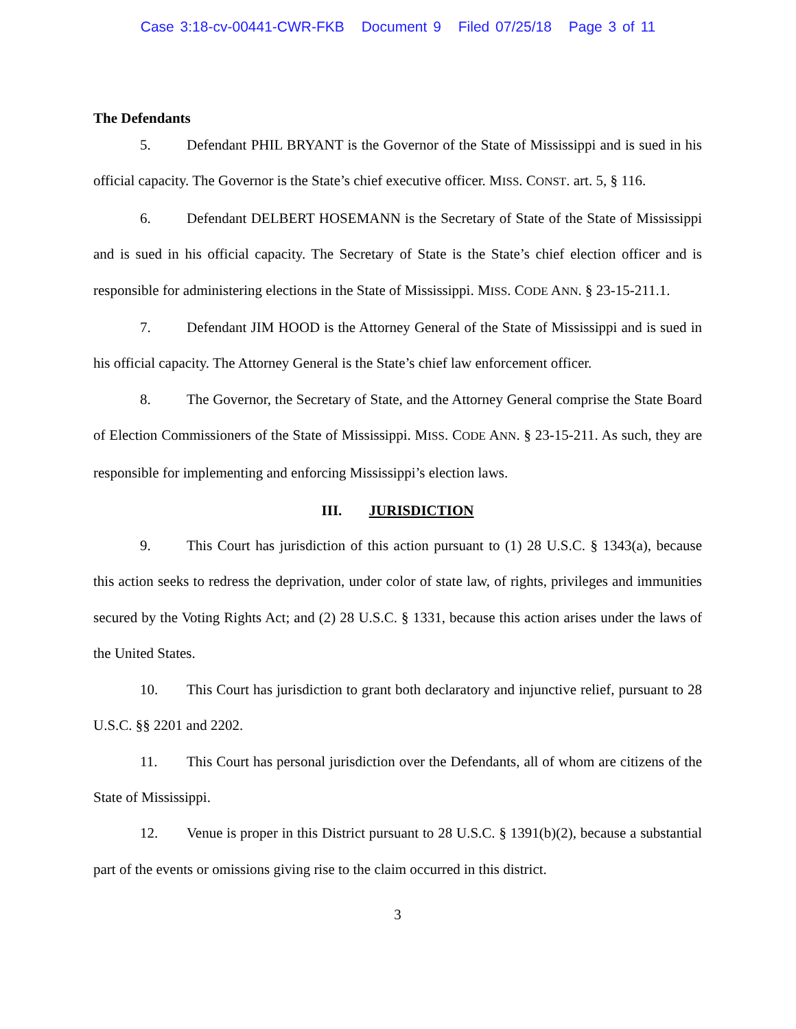Case 3:18-cv-00441-CWR-FKB Document 9 Filed 07/25/18 Page 3 of 11
The Defendants
5. Defendant PHIL BRYANT is the Governor of the State of Mississippi and is sued in his official capacity. The Governor is the State’s chief executive officer. MISS. CONST. art. 5, § 116.
6. Defendant DELBERT HOSEMANN is the Secretary of State of the State of Mississippi and is sued in his official capacity. The Secretary of State is the State’s chief election officer and is responsible for administering elections in the State of Mississippi. MISS. CODE ANN. § 23-15-211.1.
7. Defendant JIM HOOD is the Attorney General of the State of Mississippi and is sued in his official capacity. The Attorney General is the State’s chief law enforcement officer.
8. The Governor, the Secretary of State, and the Attorney General comprise the State Board of Election Commissioners of the State of Mississippi. MISS. CODE ANN. § 23-15-211. As such, they are responsible for implementing and enforcing Mississippi’s election laws.
III. JURISDICTION
9. This Court has jurisdiction of this action pursuant to (1) 28 U.S.C. § 1343(a), because this action seeks to redress the deprivation, under color of state law, of rights, privileges and immunities secured by the Voting Rights Act; and (2) 28 U.S.C. § 1331, because this action arises under the laws of the United States.
10. This Court has jurisdiction to grant both declaratory and injunctive relief, pursuant to 28 U.S.C. §§ 2201 and 2202.
11. This Court has personal jurisdiction over the Defendants, all of whom are citizens of the State of Mississippi.
12. Venue is proper in this District pursuant to 28 U.S.C. § 1391(b)(2), because a substantial part of the events or omissions giving rise to the claim occurred in this district.
3